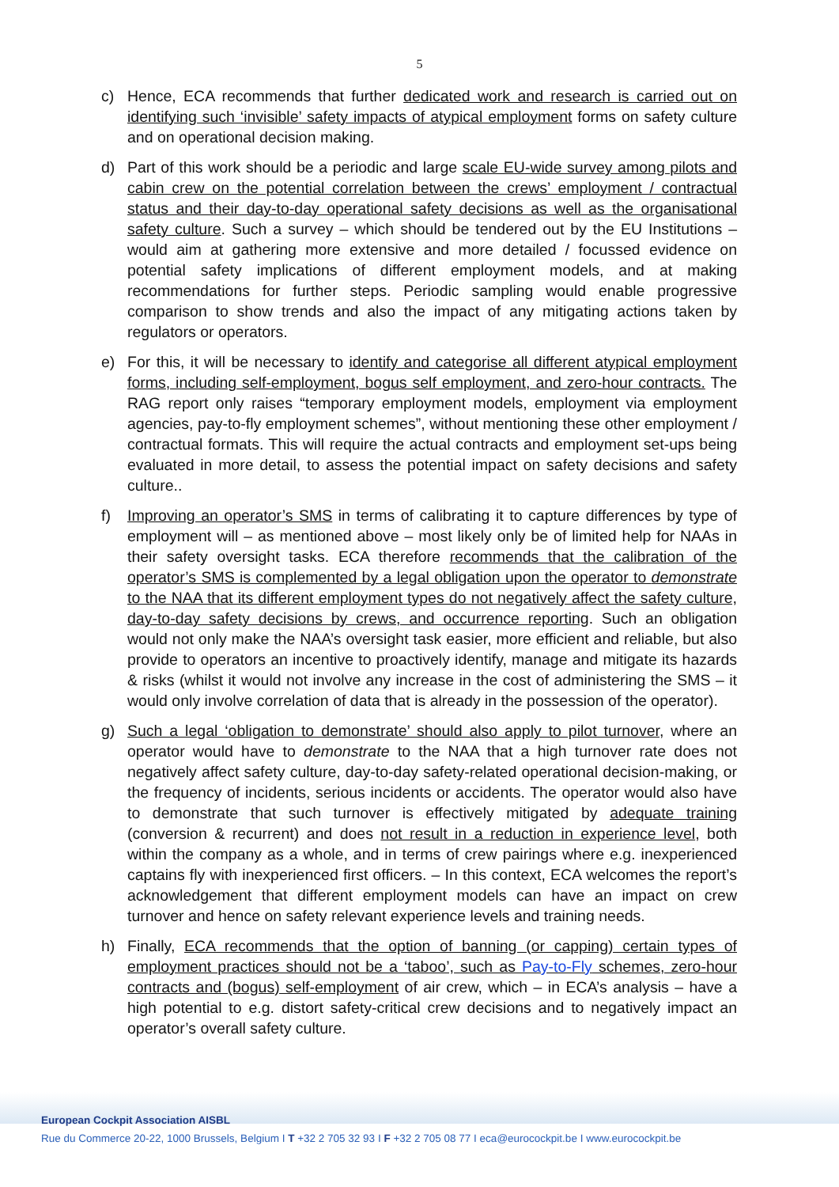5
c) Hence, ECA recommends that further dedicated work and research is carried out on identifying such ‘invisible’ safety impacts of atypical employment forms on safety culture and on operational decision making.
d) Part of this work should be a periodic and large scale EU-wide survey among pilots and cabin crew on the potential correlation between the crews’ employment / contractual status and their day-to-day operational safety decisions as well as the organisational safety culture. Such a survey – which should be tendered out by the EU Institutions – would aim at gathering more extensive and more detailed / focussed evidence on potential safety implications of different employment models, and at making recommendations for further steps. Periodic sampling would enable progressive comparison to show trends and also the impact of any mitigating actions taken by regulators or operators.
e) For this, it will be necessary to identify and categorise all different atypical employment forms, including self-employment, bogus self employment, and zero-hour contracts. The RAG report only raises “temporary employment models, employment via employment agencies, pay-to-fly employment schemes”, without mentioning these other employment / contractual formats. This will require the actual contracts and employment set-ups being evaluated in more detail, to assess the potential impact on safety decisions and safety culture..
f) Improving an operator’s SMS in terms of calibrating it to capture differences by type of employment will – as mentioned above – most likely only be of limited help for NAAs in their safety oversight tasks. ECA therefore recommends that the calibration of the operator’s SMS is complemented by a legal obligation upon the operator to demonstrate to the NAA that its different employment types do not negatively affect the safety culture, day-to-day safety decisions by crews, and occurrence reporting. Such an obligation would not only make the NAA’s oversight task easier, more efficient and reliable, but also provide to operators an incentive to proactively identify, manage and mitigate its hazards & risks (whilst it would not involve any increase in the cost of administering the SMS – it would only involve correlation of data that is already in the possession of the operator).
g) Such a legal ‘obligation to demonstrate’ should also apply to pilot turnover, where an operator would have to demonstrate to the NAA that a high turnover rate does not negatively affect safety culture, day-to-day safety-related operational decision-making, or the frequency of incidents, serious incidents or accidents. The operator would also have to demonstrate that such turnover is effectively mitigated by adequate training (conversion & recurrent) and does not result in a reduction in experience level, both within the company as a whole, and in terms of crew pairings where e.g. inexperienced captains fly with inexperienced first officers. – In this context, ECA welcomes the report’s acknowledgement that different employment models can have an impact on crew turnover and hence on safety relevant experience levels and training needs.
h) Finally, ECA recommends that the option of banning (or capping) certain types of employment practices should not be a ‘taboo’, such as Pay-to-Fly schemes, zero-hour contracts and (bogus) self-employment of air crew, which – in ECA’s analysis – have a high potential to e.g. distort safety-critical crew decisions and to negatively impact an operator’s overall safety culture.
European Cockpit Association AISBL
Rue du Commerce 20-22, 1000 Brussels, Belgium I T +32 2 705 32 93 I F +32 2 705 08 77 I eca@eurocockpit.be I www.eurocockpit.be